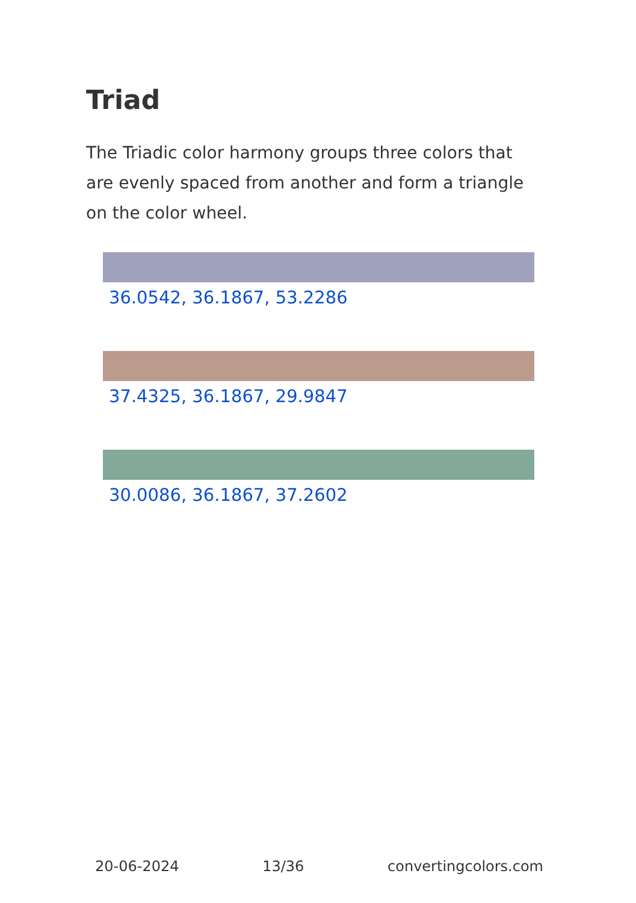Triad
The Triadic color harmony groups three colors that are evenly spaced from another and form a triangle on the color wheel.
36.0542, 36.1867, 53.2286
37.4325, 36.1867, 29.9847
30.0086, 36.1867, 37.2602
20-06-2024 13/36 convertingcolors.com